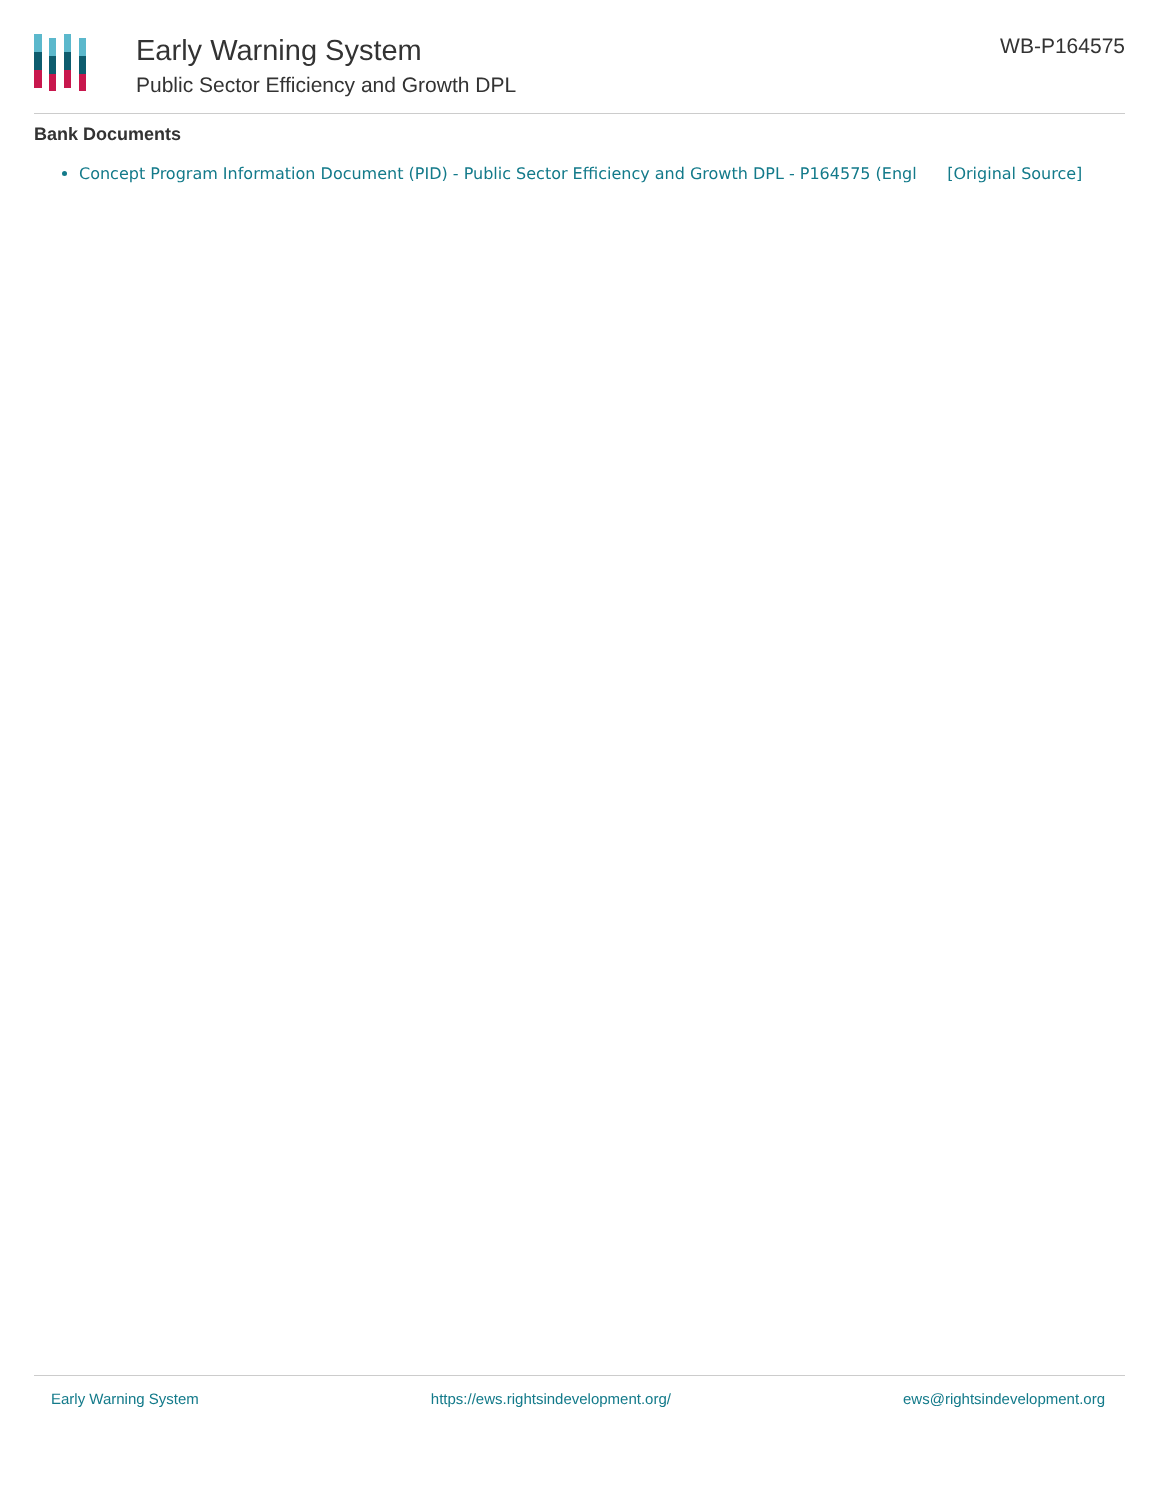Early Warning System
Public Sector Efficiency and Growth DPL
WB-P164575
Bank Documents
Concept Program Information Document (PID) - Public Sector Efficiency and Growth DPL - P164575 (Engl [Original Source]
Early Warning System https://ews.rightsindevelopment.org/ ews@rightsindevelopment.org